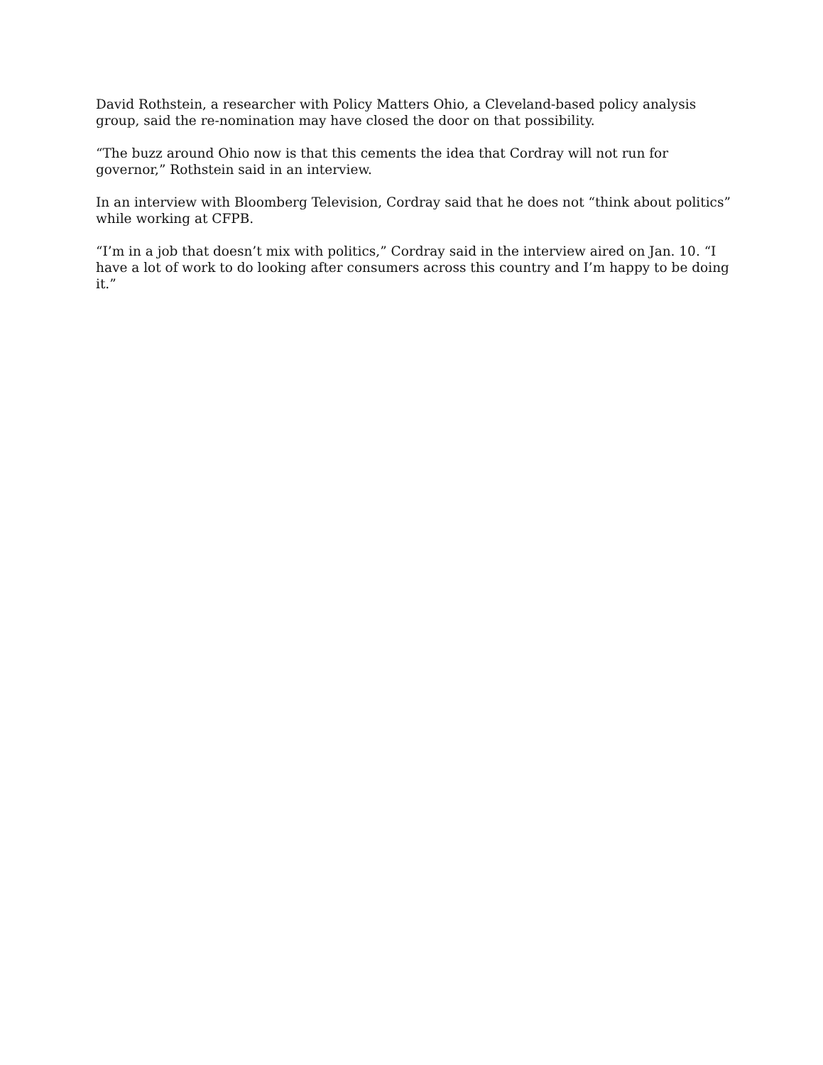David Rothstein, a researcher with Policy Matters Ohio, a Cleveland-based policy analysis group, said the re-nomination may have closed the door on that possibility.
“The buzz around Ohio now is that this cements the idea that Cordray will not run for governor,” Rothstein said in an interview.
In an interview with Bloomberg Television, Cordray said that he does not “think about politics” while working at CFPB.
“I’m in a job that doesn’t mix with politics,” Cordray said in the interview aired on Jan. 10. “I have a lot of work to do looking after consumers across this country and I’m happy to be doing it.”